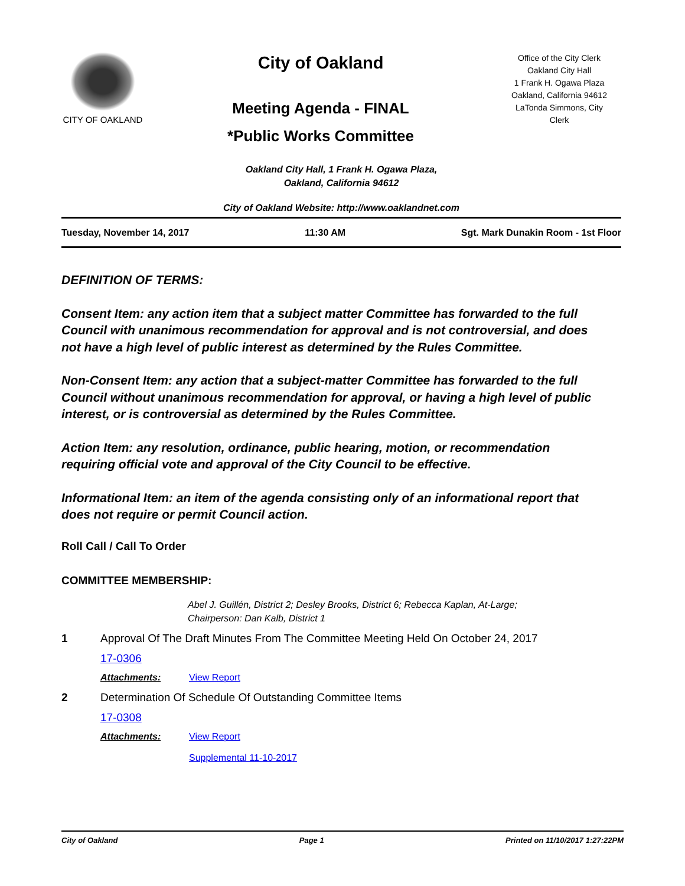CITY OF OAKLAND
City of Oakland
Meeting Agenda - FINAL
*Public Works Committee
Office of the City Clerk
Oakland City Hall
1 Frank H. Ogawa Plaza
Oakland, California 94612
LaTonda Simmons, City
Clerk
Oakland City Hall, 1 Frank H. Ogawa Plaza,
Oakland, California 94612
City of Oakland Website: http://www.oaklandnet.com
Tuesday, November 14, 2017 11:30 AM Sgt. Mark Dunakin Room - 1st Floor
DEFINITION OF TERMS:
Consent Item: any action item that a subject matter Committee has forwarded to the full Council with unanimous recommendation for approval and is not controversial, and does not have a high level of public interest as determined by the Rules Committee.
Non-Consent Item: any action that a subject-matter Committee has forwarded to the full Council without unanimous recommendation for approval, or having a high level of public interest, or is controversial as determined by the Rules Committee.
Action Item: any resolution, ordinance, public hearing, motion, or recommendation requiring official vote and approval of the City Council to be effective.
Informational Item: an item of the agenda consisting only of an informational report that does not require or permit Council action.
Roll Call / Call To Order
COMMITTEE MEMBERSHIP:
Abel J. Guillén, District 2; Desley Brooks, District 6; Rebecca Kaplan, At-Large;
Chairperson: Dan Kalb, District 1
1 Approval Of The Draft Minutes From The Committee Meeting Held On October 24, 2017
17-0306
Attachments: View Report
2 Determination Of Schedule Of Outstanding Committee Items
17-0308
Attachments: View Report
Supplemental 11-10-2017
City of Oakland Page 1 Printed on 11/10/2017 1:27:22PM